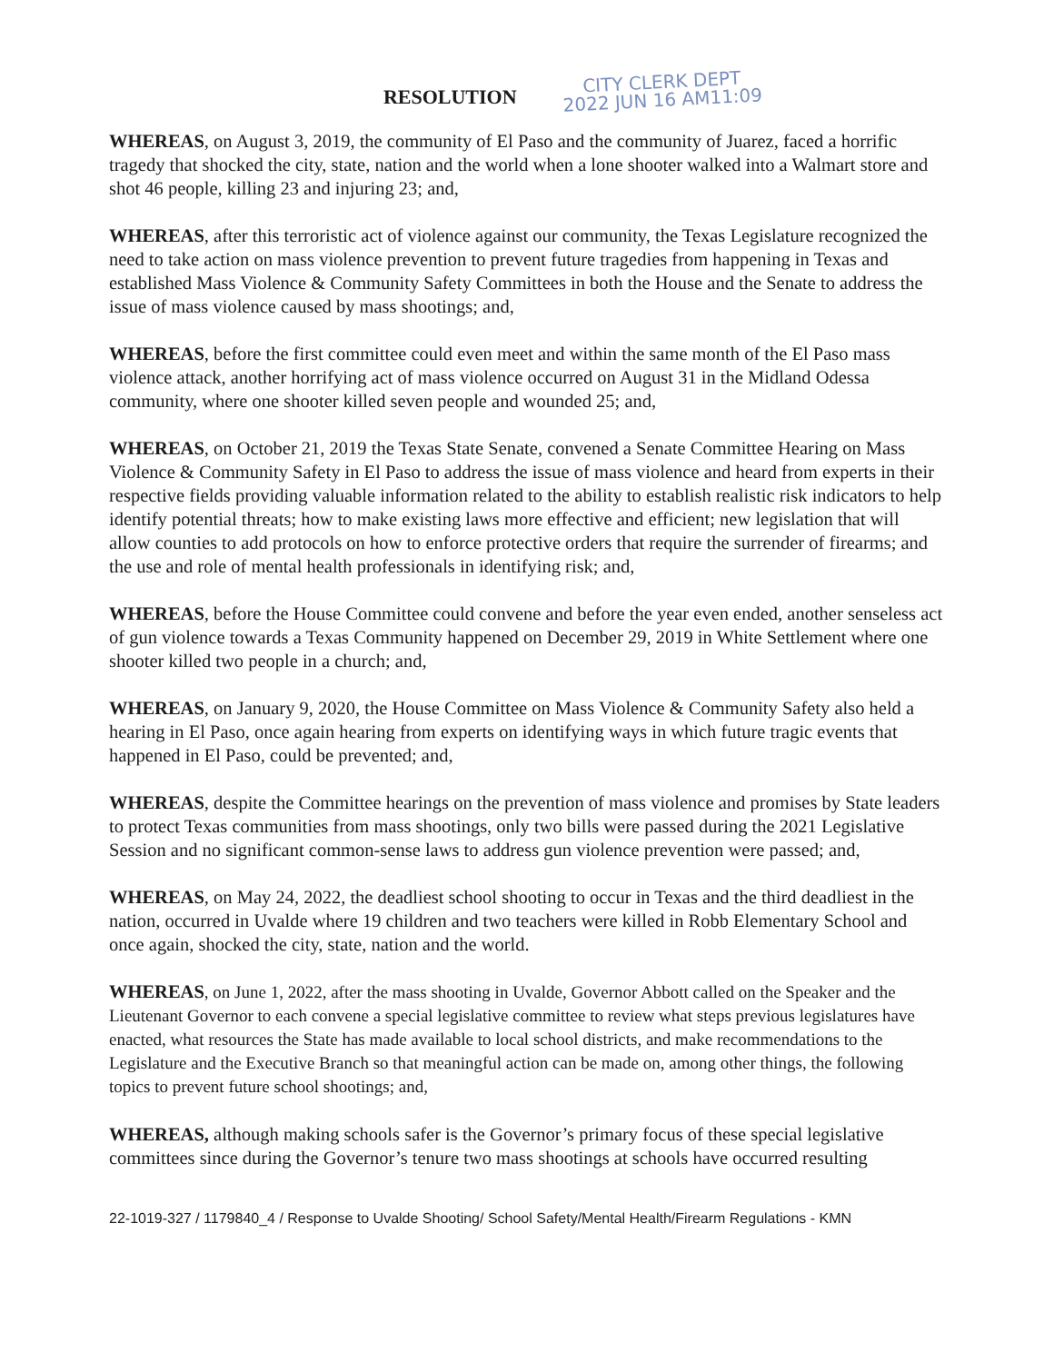RESOLUTION
CITY CLERK DEPT
2022 JUN 16 AM11:09
WHEREAS, on August 3, 2019, the community of El Paso and the community of Juarez, faced a horrific tragedy that shocked the city, state, nation and the world when a lone shooter walked into a Walmart store and shot 46 people, killing 23 and injuring 23; and,
WHEREAS, after this terroristic act of violence against our community, the Texas Legislature recognized the need to take action on mass violence prevention to prevent future tragedies from happening in Texas and established Mass Violence & Community Safety Committees in both the House and the Senate to address the issue of mass violence caused by mass shootings; and,
WHEREAS, before the first committee could even meet and within the same month of the El Paso mass violence attack, another horrifying act of mass violence occurred on August 31 in the Midland Odessa community, where one shooter killed seven people and wounded 25; and,
WHEREAS, on October 21, 2019 the Texas State Senate, convened a Senate Committee Hearing on Mass Violence & Community Safety in El Paso to address the issue of mass violence and heard from experts in their respective fields providing valuable information related to the ability to establish realistic risk indicators to help identify potential threats; how to make existing laws more effective and efficient; new legislation that will allow counties to add protocols on how to enforce protective orders that require the surrender of firearms; and the use and role of mental health professionals in identifying risk; and,
WHEREAS, before the House Committee could convene and before the year even ended, another senseless act of gun violence towards a Texas Community happened on December 29, 2019 in White Settlement where one shooter killed two people in a church; and,
WHEREAS, on January 9, 2020, the House Committee on Mass Violence & Community Safety also held a hearing in El Paso, once again hearing from experts on identifying ways in which future tragic events that happened in El Paso, could be prevented; and,
WHEREAS, despite the Committee hearings on the prevention of mass violence and promises by State leaders to protect Texas communities from mass shootings, only two bills were passed during the 2021 Legislative Session and no significant common-sense laws to address gun violence prevention were passed; and,
WHEREAS, on May 24, 2022, the deadliest school shooting to occur in Texas and the third deadliest in the nation, occurred in Uvalde where 19 children and two teachers were killed in Robb Elementary School and once again, shocked the city, state, nation and the world.
WHEREAS, on June 1, 2022, after the mass shooting in Uvalde, Governor Abbott called on the Speaker and the Lieutenant Governor to each convene a special legislative committee to review what steps previous legislatures have enacted, what resources the State has made available to local school districts, and make recommendations to the Legislature and the Executive Branch so that meaningful action can be made on, among other things, the following topics to prevent future school shootings; and,
WHEREAS, although making schools safer is the Governor’s primary focus of these special legislative committees since during the Governor’s tenure two mass shootings at schools have occurred resulting
22-1019-327 / 1179840_4 / Response to Uvalde Shooting/ School Safety/Mental Health/Firearm Regulations - KMN